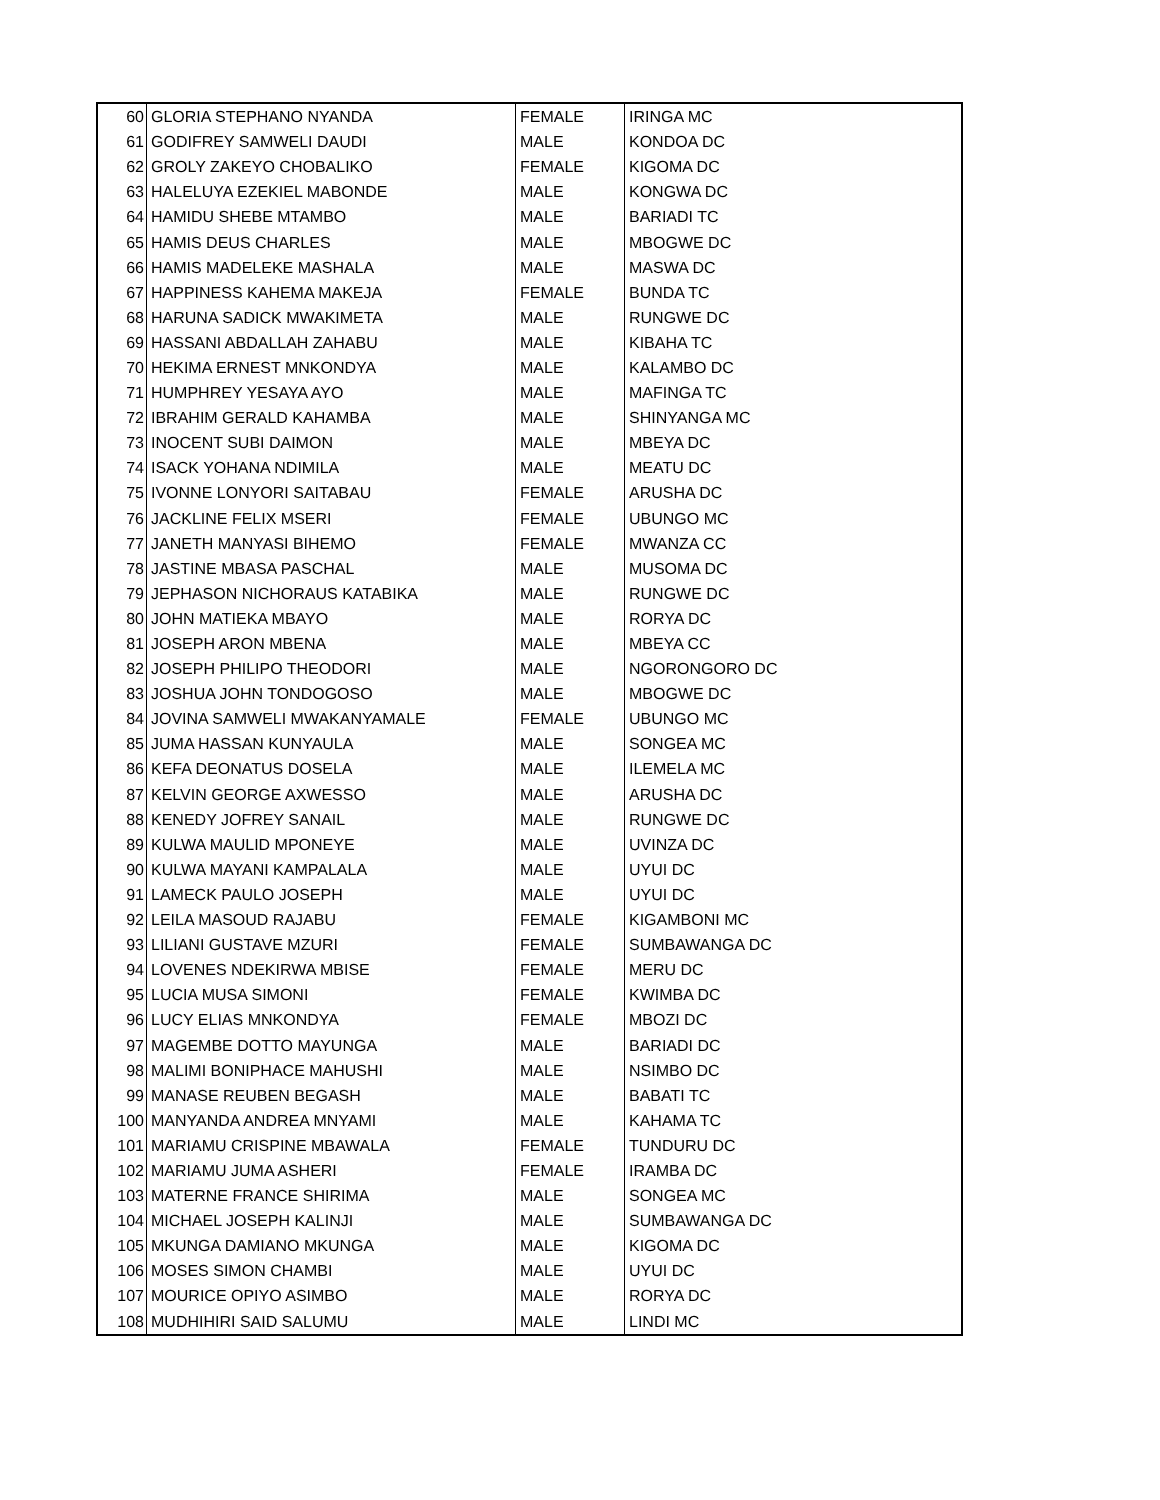| 60 | GLORIA STEPHANO NYANDA | FEMALE | IRINGA MC |
| 61 | GODIFREY SAMWELI DAUDI | MALE | KONDOA DC |
| 62 | GROLY ZAKEYO CHOBALIKO | FEMALE | KIGOMA DC |
| 63 | HALELUYA EZEKIEL MABONDE | MALE | KONGWA DC |
| 64 | HAMIDU SHEBE MTAMBO | MALE | BARIADI TC |
| 65 | HAMIS DEUS CHARLES | MALE | MBOGWE DC |
| 66 | HAMIS MADELEKE MASHALA | MALE | MASWA DC |
| 67 | HAPPINESS KAHEMA MAKEJA | FEMALE | BUNDA TC |
| 68 | HARUNA SADICK MWAKIMETA | MALE | RUNGWE DC |
| 69 | HASSANI ABDALLAH ZAHABU | MALE | KIBAHA TC |
| 70 | HEKIMA ERNEST MNKONDYA | MALE | KALAMBO DC |
| 71 | HUMPHREY YESAYA AYO | MALE | MAFINGA TC |
| 72 | IBRAHIM GERALD KAHAMBA | MALE | SHINYANGA MC |
| 73 | INOCENT SUBI DAIMON | MALE | MBEYA DC |
| 74 | ISACK YOHANA NDIMILA | MALE | MEATU DC |
| 75 | IVONNE LONYORI SAITABAU | FEMALE | ARUSHA DC |
| 76 | JACKLINE FELIX MSERI | FEMALE | UBUNGO MC |
| 77 | JANETH MANYASI BIHEMO | FEMALE | MWANZA CC |
| 78 | JASTINE MBASA PASCHAL | MALE | MUSOMA DC |
| 79 | JEPHASON NICHORAUS KATABIKA | MALE | RUNGWE DC |
| 80 | JOHN MATIEKA MBAYO | MALE | RORYA DC |
| 81 | JOSEPH ARON MBENA | MALE | MBEYA CC |
| 82 | JOSEPH PHILIPO THEODORI | MALE | NGORONGORO DC |
| 83 | JOSHUA JOHN TONDOGOSO | MALE | MBOGWE DC |
| 84 | JOVINA SAMWELI MWAKANYAMALE | FEMALE | UBUNGO MC |
| 85 | JUMA HASSAN KUNYAULA | MALE | SONGEA MC |
| 86 | KEFA DEONATUS DOSELA | MALE | ILEMELA MC |
| 87 | KELVIN GEORGE AXWESSO | MALE | ARUSHA DC |
| 88 | KENEDY JOFREY SANAIL | MALE | RUNGWE DC |
| 89 | KULWA MAULID MPONEYE | MALE | UVINZA DC |
| 90 | KULWA MAYANI KAMPALALA | MALE | UYUI DC |
| 91 | LAMECK PAULO JOSEPH | MALE | UYUI DC |
| 92 | LEILA MASOUD RAJABU | FEMALE | KIGAMBONI MC |
| 93 | LILIANI GUSTAVE MZURI | FEMALE | SUMBAWANGA DC |
| 94 | LOVENES NDEKIRWA MBISE | FEMALE | MERU DC |
| 95 | LUCIA MUSA SIMONI | FEMALE | KWIMBA DC |
| 96 | LUCY ELIAS MNKONDYA | FEMALE | MBOZI DC |
| 97 | MAGEMBE DOTTO MAYUNGA | MALE | BARIADI DC |
| 98 | MALIMI BONIPHACE MAHUSHI | MALE | NSIMBO DC |
| 99 | MANASE REUBEN BEGASH | MALE | BABATI TC |
| 100 | MANYANDA ANDREA MNYAMI | MALE | KAHAMA TC |
| 101 | MARIAMU CRISPINE MBAWALA | FEMALE | TUNDURU DC |
| 102 | MARIAMU JUMA ASHERI | FEMALE | IRAMBA DC |
| 103 | MATERNE FRANCE SHIRIMA | MALE | SONGEA MC |
| 104 | MICHAEL JOSEPH KALINJI | MALE | SUMBAWANGA DC |
| 105 | MKUNGA DAMIANO MKUNGA | MALE | KIGOMA DC |
| 106 | MOSES SIMON CHAMBI | MALE | UYUI DC |
| 107 | MOURICE OPIYO ASIMBO | MALE | RORYA DC |
| 108 | MUDHIHIRI SAID SALUMU | MALE | LINDI MC |